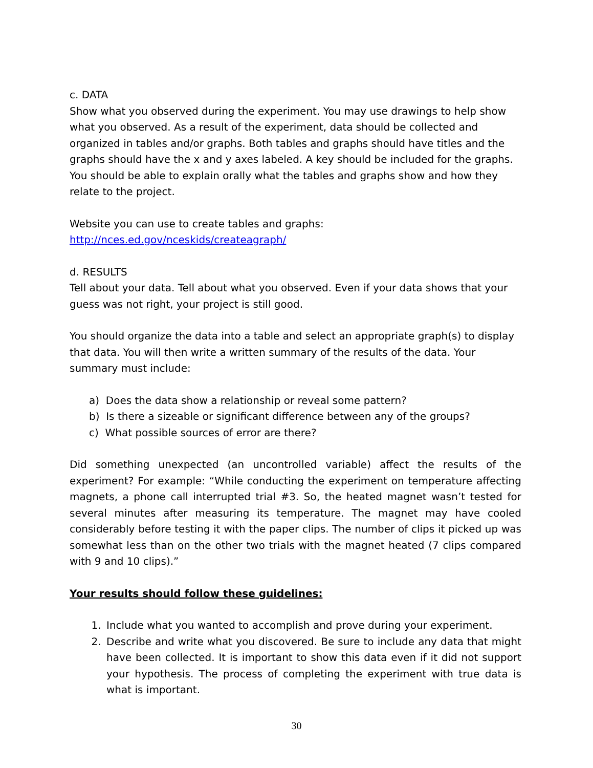c. DATA
Show what you observed during the experiment. You may use drawings to help show what you observed. As a result of the experiment, data should be collected and organized in tables and/or graphs. Both tables and graphs should have titles and the graphs should have the x and y axes labeled. A key should be included for the graphs. You should be able to explain orally what the tables and graphs show and how they relate to the project.
Website you can use to create tables and graphs:
http://nces.ed.gov/nceskids/createagraph/
d. RESULTS
Tell about your data. Tell about what you observed. Even if your data shows that your guess was not right, your project is still good.
You should organize the data into a table and select an appropriate graph(s) to display that data. You will then write a written summary of the results of the data. Your summary must include:
a) Does the data show a relationship or reveal some pattern?
b) Is there a sizeable or significant difference between any of the groups?
c) What possible sources of error are there?
Did something unexpected (an uncontrolled variable) affect the results of the experiment? For example: “While conducting the experiment on temperature affecting magnets, a phone call interrupted trial #3. So, the heated magnet wasn’t tested for several minutes after measuring its temperature. The magnet may have cooled considerably before testing it with the paper clips. The number of clips it picked up was somewhat less than on the other two trials with the magnet heated (7 clips compared with 9 and 10 clips).”
Your results should follow these guidelines:
1. Include what you wanted to accomplish and prove during your experiment.
2. Describe and write what you discovered. Be sure to include any data that might have been collected. It is important to show this data even if it did not support your hypothesis. The process of completing the experiment with true data is what is important.
30